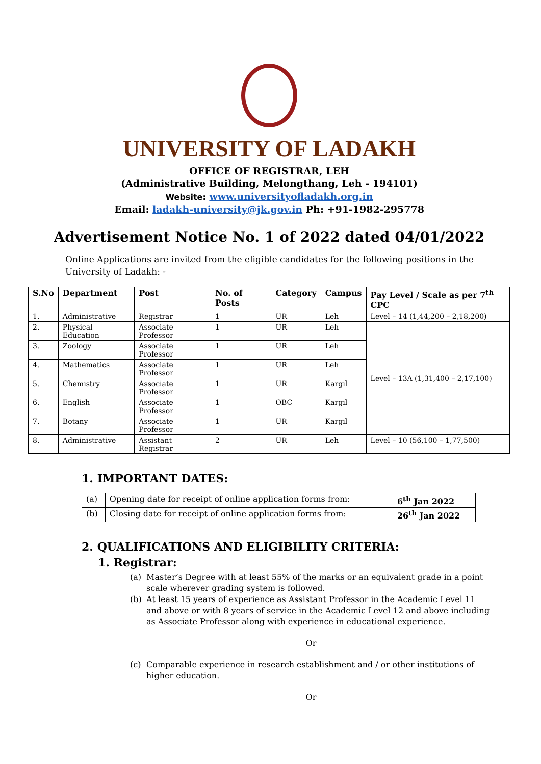UNIVERSITY OF LADAKH
OFFICE OF REGISTRAR, LEH
(Administrative Building, Melongthang, Leh - 194101)
Website: www.universityofladakh.org.in
Email: ladakh-university@jk.gov.in Ph: +91-1982-295778
Advertisement Notice No. 1 of 2022 dated 04/01/2022
Online Applications are invited from the eligible candidates for the following positions in the University of Ladakh: -
| S.No | Department | Post | No. of Posts | Category | Campus | Pay Level / Scale as per 7<sup>th</sup> CPC |
| --- | --- | --- | --- | --- | --- | --- |
| 1. | Administrative | Registrar | 1 | UR | Leh | Level – 14 (1,44,200 – 2,18,200) |
| 2. | Physical Education | Associate Professor | 1 | UR | Leh | Level – 13A (1,31,400 – 2,17,100) |
| 3. | Zoology | Associate Professor | 1 | UR | Leh | |
| 4. | Mathematics | Associate Professor | 1 | UR | Leh | |
| 5. | Chemistry | Associate Professor | 1 | UR | Kargil | |
| 6. | English | Associate Professor | 1 | OBC | Kargil | |
| 7. | Botany | Associate Professor | 1 | UR | Kargil | |
| 8. | Administrative | Assistant Registrar | 2 | UR | Leh | Level – 10 (56,100 – 1,77,500) |
1. IMPORTANT DATES:
| (a) | Opening date for receipt of online application forms from: | 6<sup>th</sup> Jan 2022 |
| (b) | Closing date for receipt of online application forms from: | 26<sup>th</sup> Jan 2022 |
2. QUALIFICATIONS AND ELIGIBILITY CRITERIA:
1. Registrar:
(a) Master’s Degree with at least 55% of the marks or an equivalent grade in a point scale wherever grading system is followed.
(b) At least 15 years of experience as Assistant Professor in the Academic Level 11 and above or with 8 years of service in the Academic Level 12 and above including as Associate Professor along with experience in educational experience.
Or
(c) Comparable experience in research establishment and / or other institutions of higher education.
Or